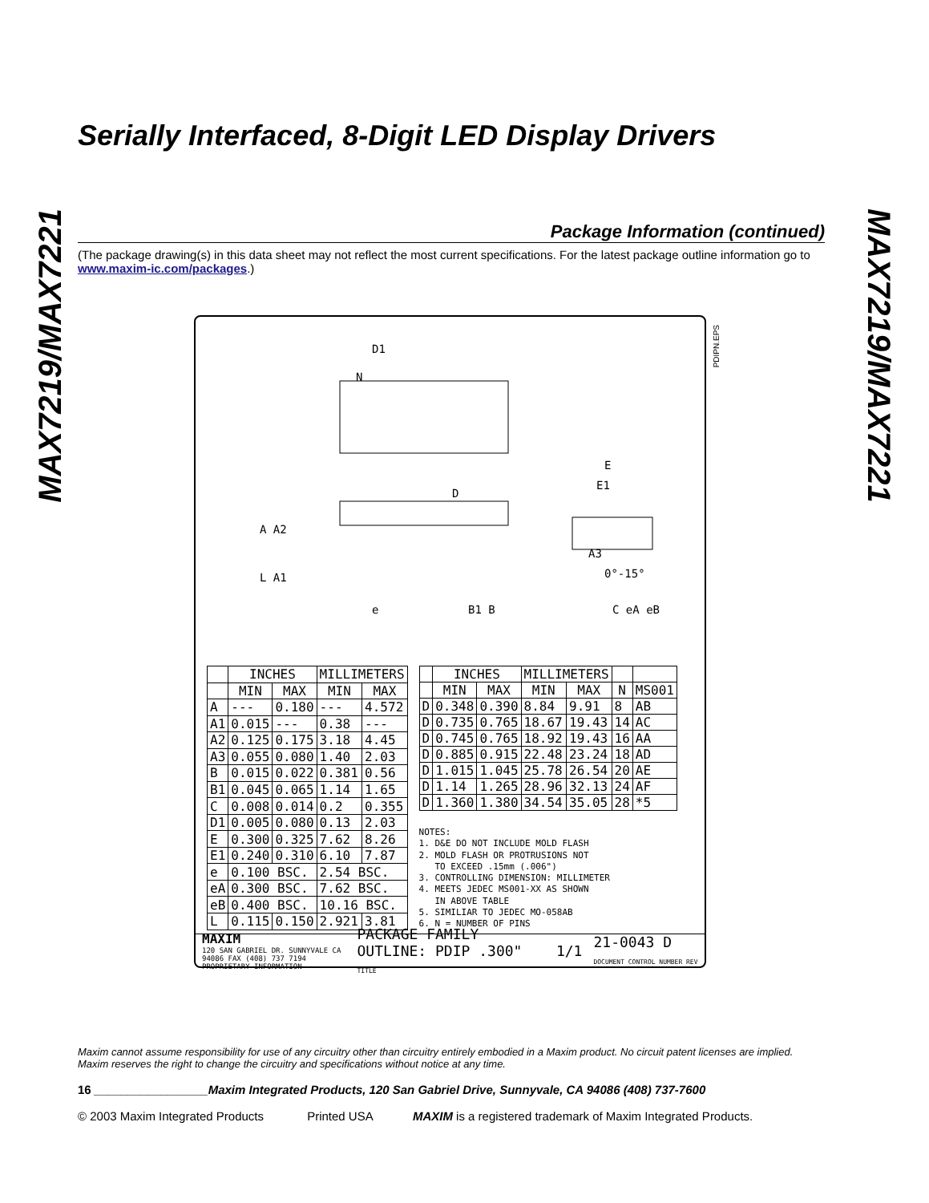MAX7219/MAX7221
MAX7219/MAX7221
Serially Interfaced, 8-Digit LED Display Drivers
Package Information (continued)
(The package drawing(s) in this data sheet may not reflect the most current specifications. For the latest package outline information go to www.maxim-ic.com/packages.)
PDIPN.EPS
N
D1
D
A A2
L A1
A3
e
B1 B
E
E1
0°-15°
C eA eB
| | INCHES | | MILLIMETERS | |
| --- | --- | --- | --- | --- |
| | MIN | MAX | MIN | MAX |
| A | --- | 0.180 | --- | 4.572 |
| A1 | 0.015 | --- | 0.38 | --- |
| A2 | 0.125 | 0.175 | 3.18 | 4.45 |
| A3 | 0.055 | 0.080 | 1.40 | 2.03 |
| B | 0.015 | 0.022 | 0.381 | 0.56 |
| B1 | 0.045 | 0.065 | 1.14 | 1.65 |
| C | 0.008 | 0.014 | 0.2 | 0.355 |
| D1 | 0.005 | 0.080 | 0.13 | 2.03 |
| E | 0.300 | 0.325 | 7.62 | 8.26 |
| E1 | 0.240 | 0.310 | 6.10 | 7.87 |
| e | 0.100 BSC. | | 2.54 BSC. | |
| eA | 0.300 BSC. | | 7.62 BSC. | |
| eB | 0.400 BSC. | | 10.16 BSC. | |
| L | 0.115 | 0.150 | 2.921 | 3.81 |
| | INCHES | | MILLIMETERS | | | |
| --- | --- | --- | --- | --- | --- | --- |
| | MIN | MAX | MIN | MAX | N | MS001 |
| D | 0.348 | 0.390 | 8.84 | 9.91 | 8 | AB |
| D | 0.735 | 0.765 | 18.67 | 19.43 | 14 | AC |
| D | 0.745 | 0.765 | 18.92 | 19.43 | 16 | AA |
| D | 0.885 | 0.915 | 22.48 | 23.24 | 18 | AD |
| D | 1.015 | 1.045 | 25.78 | 26.54 | 20 | AE |
| D | 1.14 | 1.265 | 28.96 | 32.13 | 24 | AF |
| D | 1.360 | 1.380 | 34.54 | 35.05 | 28 | *5 |
NOTES:
1. D&E DO NOT INCLUDE MOLD FLASH
2. MOLD FLASH OR PROTRUSIONS NOT
TO EXCEED .15mm (.006")
3. CONTROLLING DIMENSION: MILLIMETER
4. MEETS JEDEC MS001-XX AS SHOWN
IN ABOVE TABLE
5. SIMILIAR TO JEDEC MO-058AB
6. N = NUMBER OF PINS
MAXIM
120 SAN GABRIEL DR. SUNNYVALE CA 94086 FAX (408) 737 7194
PROPRIETARY INFORMATION PACKAGE FAMILY OUTLINE: PDIP .300" TITLE 1/1 21-0043 D DOCUMENT CONTROL NUMBER REV
Maxim cannot assume responsibility for use of any circuitry other than circuitry entirely embodied in a Maxim product. No circuit patent licenses are implied. Maxim reserves the right to change the circuitry and specifications without notice at any time.
16 _________________Maxim Integrated Products, 120 San Gabriel Drive, Sunnyvale, CA 94086 (408) 737-7600
© 2003 Maxim Integrated Products Printed USA MAXIM is a registered trademark of Maxim Integrated Products.